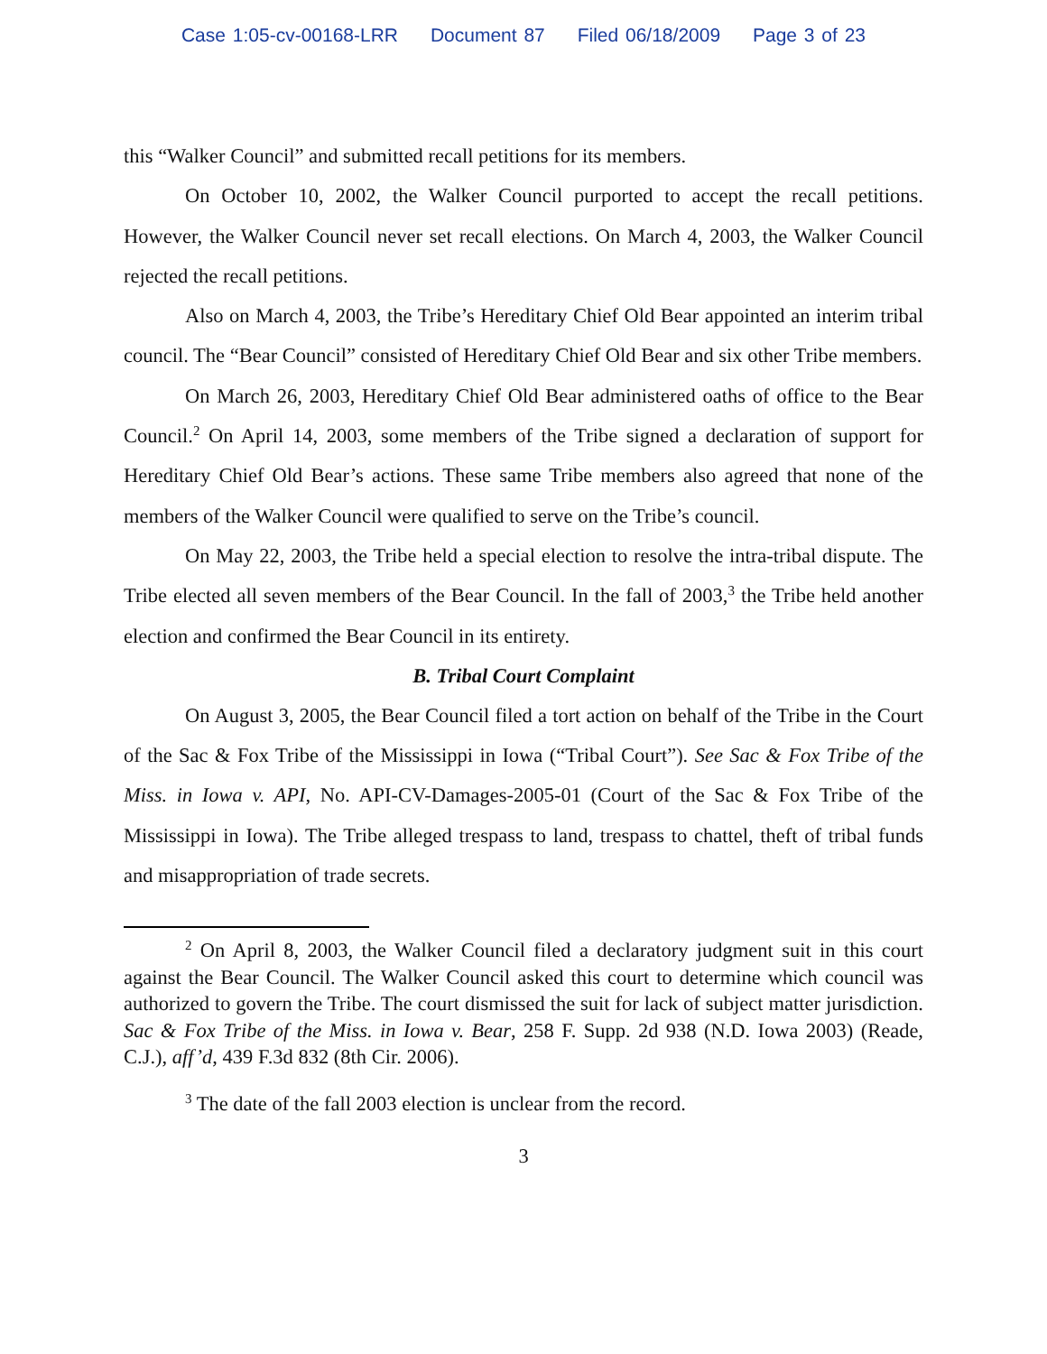Case 1:05-cv-00168-LRR Document 87 Filed 06/18/2009 Page 3 of 23
this “Walker Council” and submitted recall petitions for its members.
On October 10, 2002, the Walker Council purported to accept the recall petitions. However, the Walker Council never set recall elections. On March 4, 2003, the Walker Council rejected the recall petitions.
Also on March 4, 2003, the Tribe’s Hereditary Chief Old Bear appointed an interim tribal council. The “Bear Council” consisted of Hereditary Chief Old Bear and six other Tribe members.
On March 26, 2003, Hereditary Chief Old Bear administered oaths of office to the Bear Council.<sup>2</sup> On April 14, 2003, some members of the Tribe signed a declaration of support for Hereditary Chief Old Bear’s actions. These same Tribe members also agreed that none of the members of the Walker Council were qualified to serve on the Tribe’s council.
On May 22, 2003, the Tribe held a special election to resolve the intra-tribal dispute. The Tribe elected all seven members of the Bear Council. In the fall of 2003,<sup>3</sup> the Tribe held another election and confirmed the Bear Council in its entirety.
B. Tribal Court Complaint
On August 3, 2005, the Bear Council filed a tort action on behalf of the Tribe in the Court of the Sac & Fox Tribe of the Mississippi in Iowa (“Tribal Court”). See Sac & Fox Tribe of the Miss. in Iowa v. API, No. API-CV-Damages-2005-01 (Court of the Sac & Fox Tribe of the Mississippi in Iowa). The Tribe alleged trespass to land, trespass to chattel, theft of tribal funds and misappropriation of trade secrets.
<sup>2</sup> On April 8, 2003, the Walker Council filed a declaratory judgment suit in this court against the Bear Council. The Walker Council asked this court to determine which council was authorized to govern the Tribe. The court dismissed the suit for lack of subject matter jurisdiction. Sac & Fox Tribe of the Miss. in Iowa v. Bear, 258 F. Supp. 2d 938 (N.D. Iowa 2003) (Reade, C.J.), aff’d, 439 F.3d 832 (8th Cir. 2006).
<sup>3</sup> The date of the fall 2003 election is unclear from the record.
3